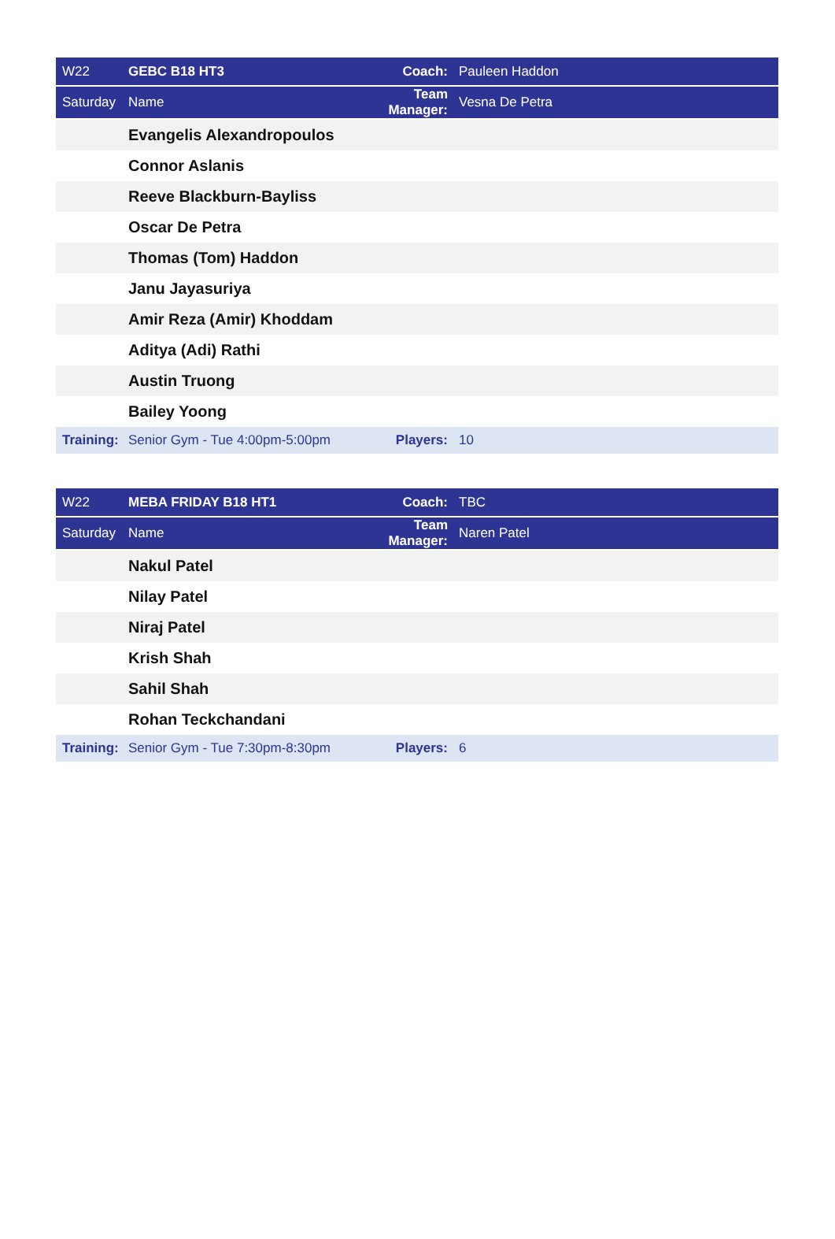| W22 | GEBC B18 HT3 | Coach: | Pauleen Haddon |
| Saturday | Name | Team Manager: | Vesna De Petra |
| | Evangelis Alexandropoulos | | |
| | Connor Aslanis | | |
| | Reeve Blackburn-Bayliss | | |
| | Oscar De Petra | | |
| | Thomas (Tom) Haddon | | |
| | Janu Jayasuriya | | |
| | Amir Reza (Amir) Khoddam | | |
| | Aditya (Adi) Rathi | | |
| | Austin Truong | | |
| | Bailey Yoong | | |
| Training: | Senior Gym - Tue 4:00pm-5:00pm | Players: | 10 |
| W22 | MEBA FRIDAY B18 HT1 | Coach: | TBC |
| Saturday | Name | Team Manager: | Naren Patel |
| | Nakul Patel | | |
| | Nilay Patel | | |
| | Niraj Patel | | |
| | Krish Shah | | |
| | Sahil Shah | | |
| | Rohan Teckchandani | | |
| Training: | Senior Gym - Tue 7:30pm-8:30pm | Players: | 6 |